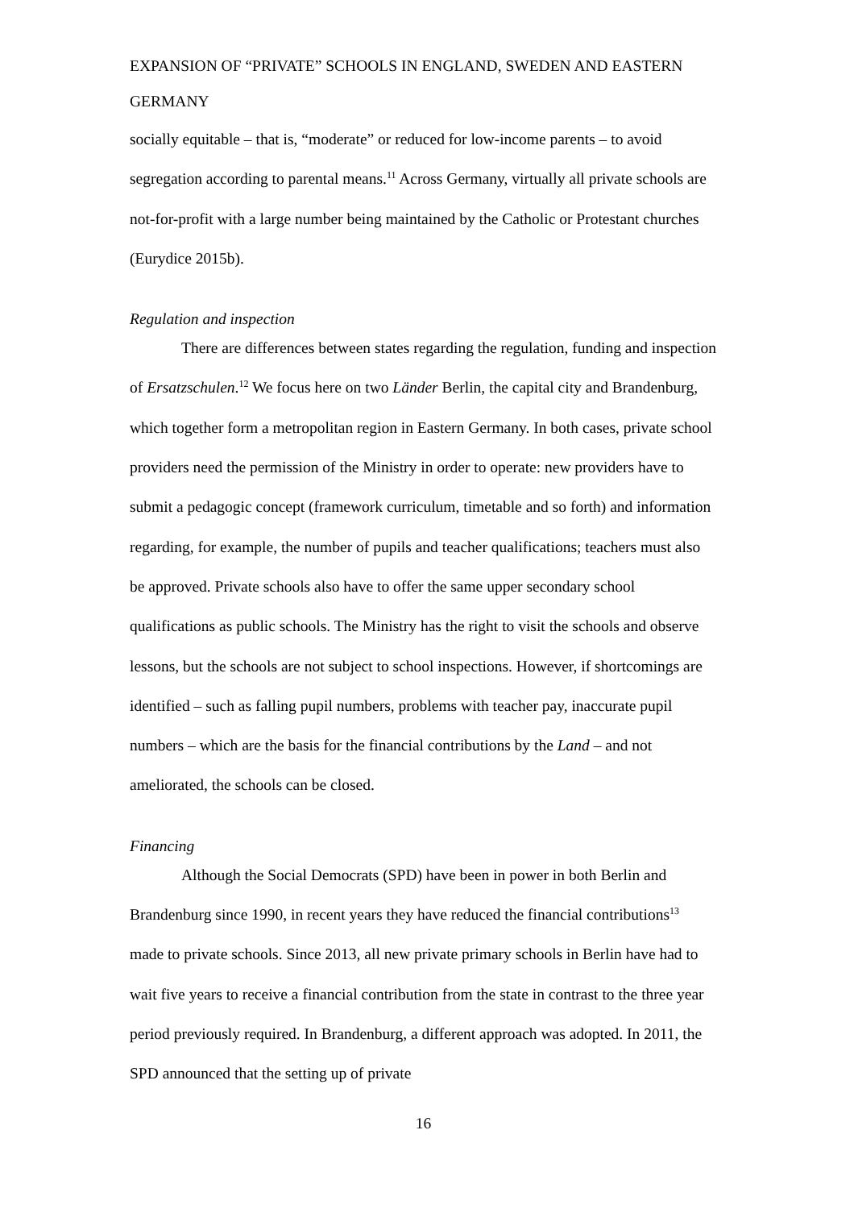EXPANSION OF “PRIVATE” SCHOOLS IN ENGLAND, SWEDEN AND EASTERN GERMANY
socially equitable – that is, “moderate” or reduced for low-income parents – to avoid segregation according to parental means.<sup>11</sup> Across Germany, virtually all private schools are not-for-profit with a large number being maintained by the Catholic or Protestant churches (Eurydice 2015b).
Regulation and inspection
There are differences between states regarding the regulation, funding and inspection of Ersatzschulen.<sup>12</sup> We focus here on two Länder Berlin, the capital city and Brandenburg, which together form a metropolitan region in Eastern Germany. In both cases, private school providers need the permission of the Ministry in order to operate: new providers have to submit a pedagogic concept (framework curriculum, timetable and so forth) and information regarding, for example, the number of pupils and teacher qualifications; teachers must also be approved. Private schools also have to offer the same upper secondary school qualifications as public schools. The Ministry has the right to visit the schools and observe lessons, but the schools are not subject to school inspections. However, if shortcomings are identified – such as falling pupil numbers, problems with teacher pay, inaccurate pupil numbers – which are the basis for the financial contributions by the Land – and not ameliorated, the schools can be closed.
Financing
Although the Social Democrats (SPD) have been in power in both Berlin and Brandenburg since 1990, in recent years they have reduced the financial contributions<sup>13</sup> made to private schools. Since 2013, all new private primary schools in Berlin have had to wait five years to receive a financial contribution from the state in contrast to the three year period previously required. In Brandenburg, a different approach was adopted. In 2011, the SPD announced that the setting up of private
16